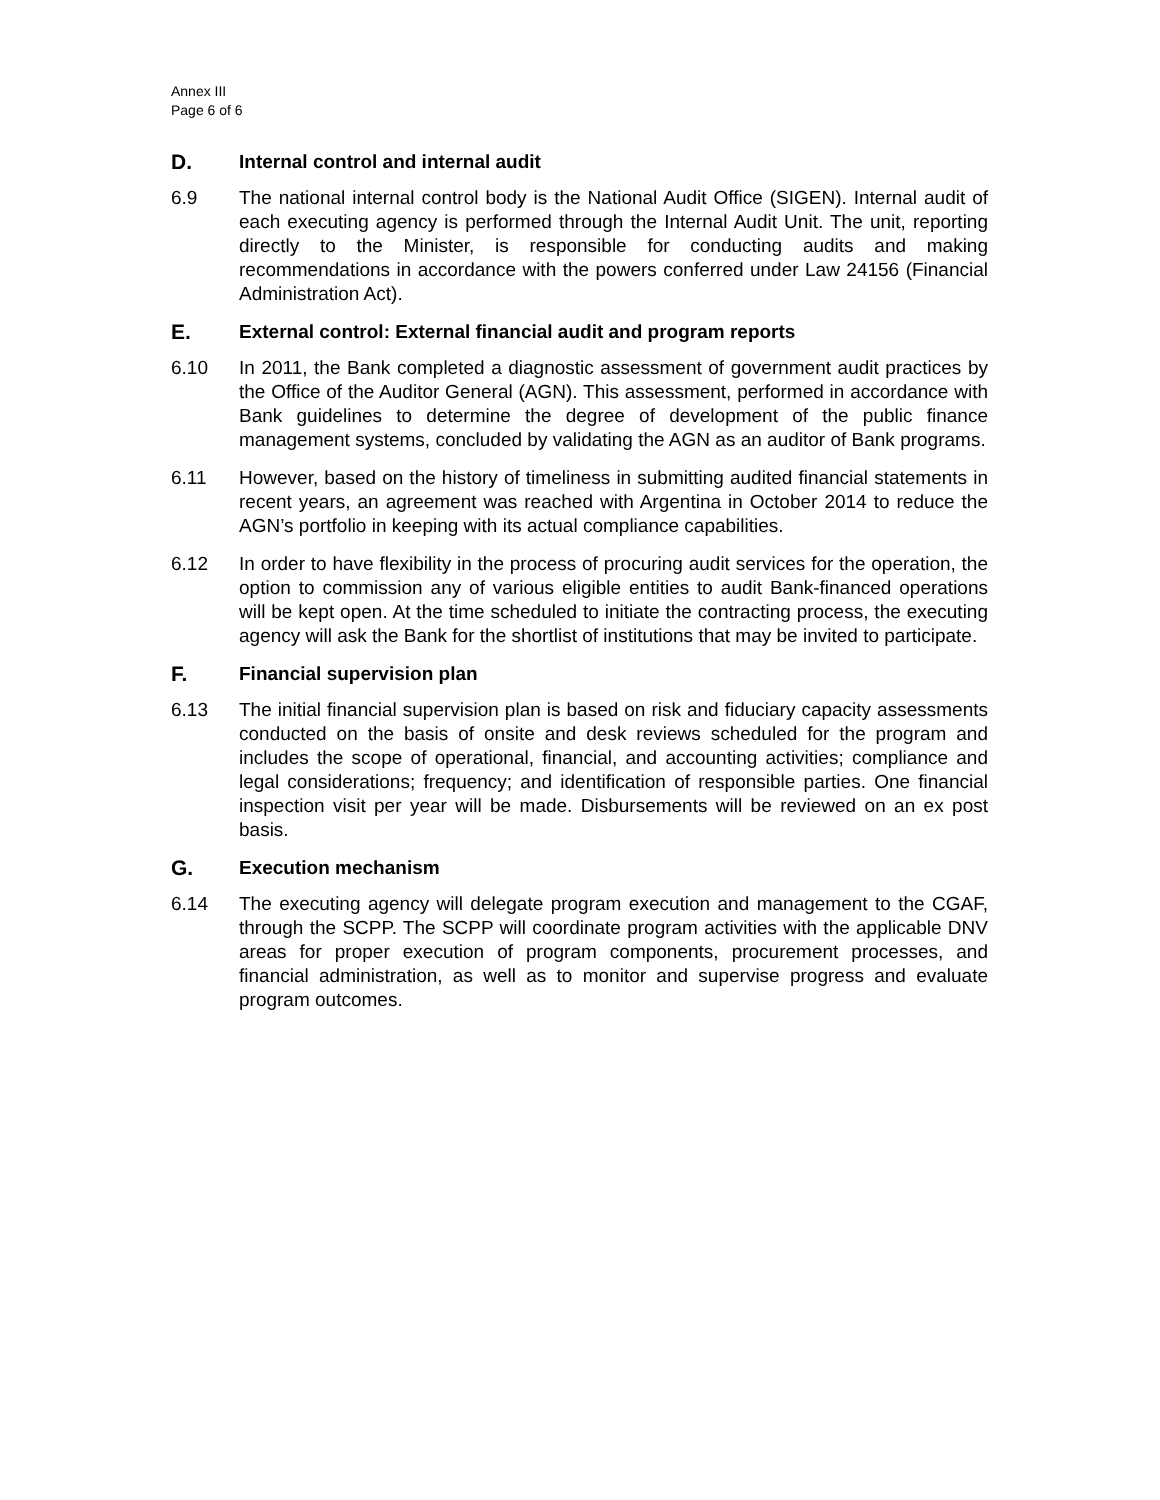Annex III
Page 6 of 6
D. Internal control and internal audit
6.9 The national internal control body is the National Audit Office (SIGEN). Internal audit of each executing agency is performed through the Internal Audit Unit. The unit, reporting directly to the Minister, is responsible for conducting audits and making recommendations in accordance with the powers conferred under Law 24156 (Financial Administration Act).
E. External control: External financial audit and program reports
6.10 In 2011, the Bank completed a diagnostic assessment of government audit practices by the Office of the Auditor General (AGN). This assessment, performed in accordance with Bank guidelines to determine the degree of development of the public finance management systems, concluded by validating the AGN as an auditor of Bank programs.
6.11 However, based on the history of timeliness in submitting audited financial statements in recent years, an agreement was reached with Argentina in October 2014 to reduce the AGN’s portfolio in keeping with its actual compliance capabilities.
6.12 In order to have flexibility in the process of procuring audit services for the operation, the option to commission any of various eligible entities to audit Bank-financed operations will be kept open. At the time scheduled to initiate the contracting process, the executing agency will ask the Bank for the shortlist of institutions that may be invited to participate.
F. Financial supervision plan
6.13 The initial financial supervision plan is based on risk and fiduciary capacity assessments conducted on the basis of onsite and desk reviews scheduled for the program and includes the scope of operational, financial, and accounting activities; compliance and legal considerations; frequency; and identification of responsible parties. One financial inspection visit per year will be made. Disbursements will be reviewed on an ex post basis.
G. Execution mechanism
6.14 The executing agency will delegate program execution and management to the CGAF, through the SCPP. The SCPP will coordinate program activities with the applicable DNV areas for proper execution of program components, procurement processes, and financial administration, as well as to monitor and supervise progress and evaluate program outcomes.